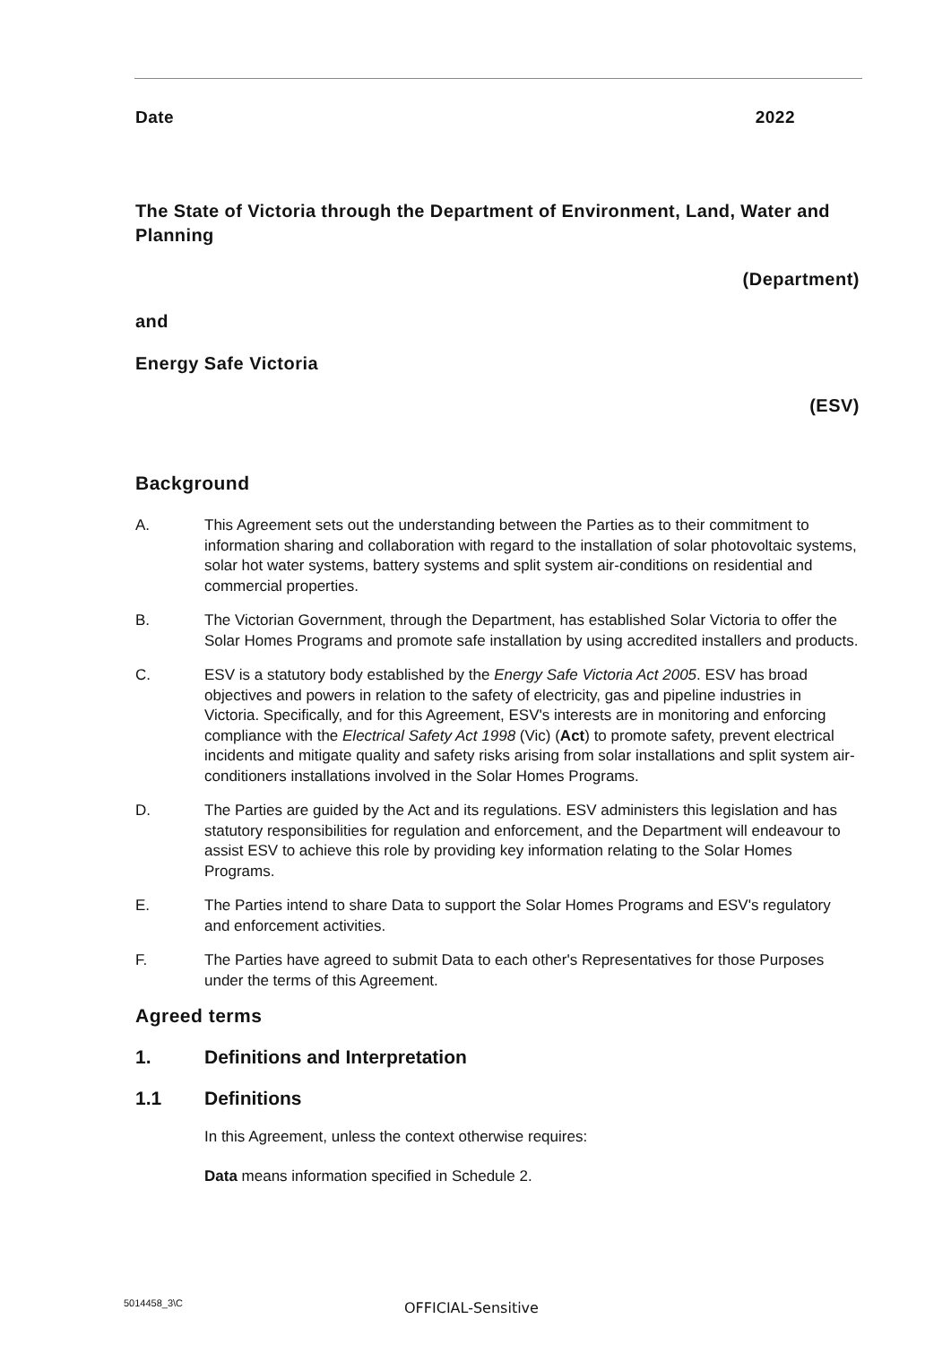Date 2022
The State of Victoria through the Department of Environment, Land, Water and Planning
(Department)
and
Energy Safe Victoria
(ESV)
Background
A. This Agreement sets out the understanding between the Parties as to their commitment to information sharing and collaboration with regard to the installation of solar photovoltaic systems, solar hot water systems, battery systems and split system air-conditions on residential and commercial properties.
B. The Victorian Government, through the Department, has established Solar Victoria to offer the Solar Homes Programs and promote safe installation by using accredited installers and products.
C. ESV is a statutory body established by the Energy Safe Victoria Act 2005. ESV has broad objectives and powers in relation to the safety of electricity, gas and pipeline industries in Victoria. Specifically, and for this Agreement, ESV's interests are in monitoring and enforcing compliance with the Electrical Safety Act 1998 (Vic) (Act) to promote safety, prevent electrical incidents and mitigate quality and safety risks arising from solar installations and split system air-conditioners installations involved in the Solar Homes Programs.
D. The Parties are guided by the Act and its regulations. ESV administers this legislation and has statutory responsibilities for regulation and enforcement, and the Department will endeavour to assist ESV to achieve this role by providing key information relating to the Solar Homes Programs.
E. The Parties intend to share Data to support the Solar Homes Programs and ESV's regulatory and enforcement activities.
F. The Parties have agreed to submit Data to each other's Representatives for those Purposes under the terms of this Agreement.
Agreed terms
1. Definitions and Interpretation
1.1 Definitions
In this Agreement, unless the context otherwise requires:
Data means information specified in Schedule 2.
5014458_3\C OFFICIAL-Sensitive